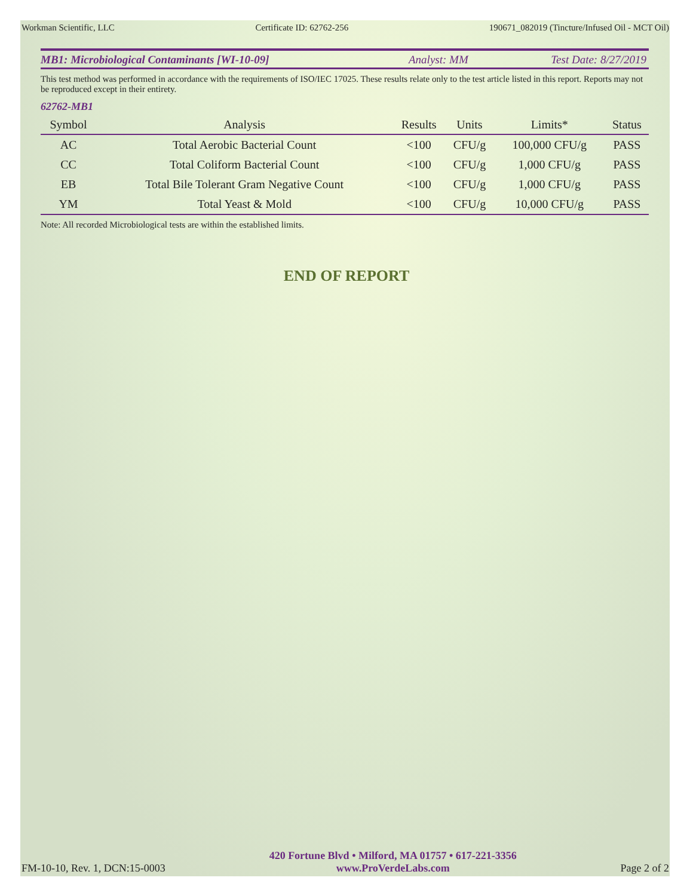Workman Scientific, LLC Certificate ID: 62762-256 190671_082019 (Tincture/Infused Oil - MCT Oil)
MB1: Microbiological Contaminants [WI-10-09] Analyst: MM Test Date: 8/27/2019
This test method was performed in accordance with the requirements of ISO/IEC 17025. These results relate only to the test article listed in this report. Reports may not be reproduced except in their entirety.
62762-MB1
| Symbol | Analysis | Results | Units | Limits* | Status |
| --- | --- | --- | --- | --- | --- |
| AC | Total Aerobic Bacterial Count | <100 | CFU/g | 100,000 CFU/g | PASS |
| CC | Total Coliform Bacterial Count | <100 | CFU/g | 1,000 CFU/g | PASS |
| EB | Total Bile Tolerant Gram Negative Count | <100 | CFU/g | 1,000 CFU/g | PASS |
| YM | Total Yeast & Mold | <100 | CFU/g | 10,000 CFU/g | PASS |
Note: All recorded Microbiological tests are within the established limits.
END OF REPORT
FM-10-10, Rev. 1, DCN:15-0003 420 Fortune Blvd • Milford, MA 01757 • 617-221-3356
www.ProVerdeLabs.com Page 2 of 2